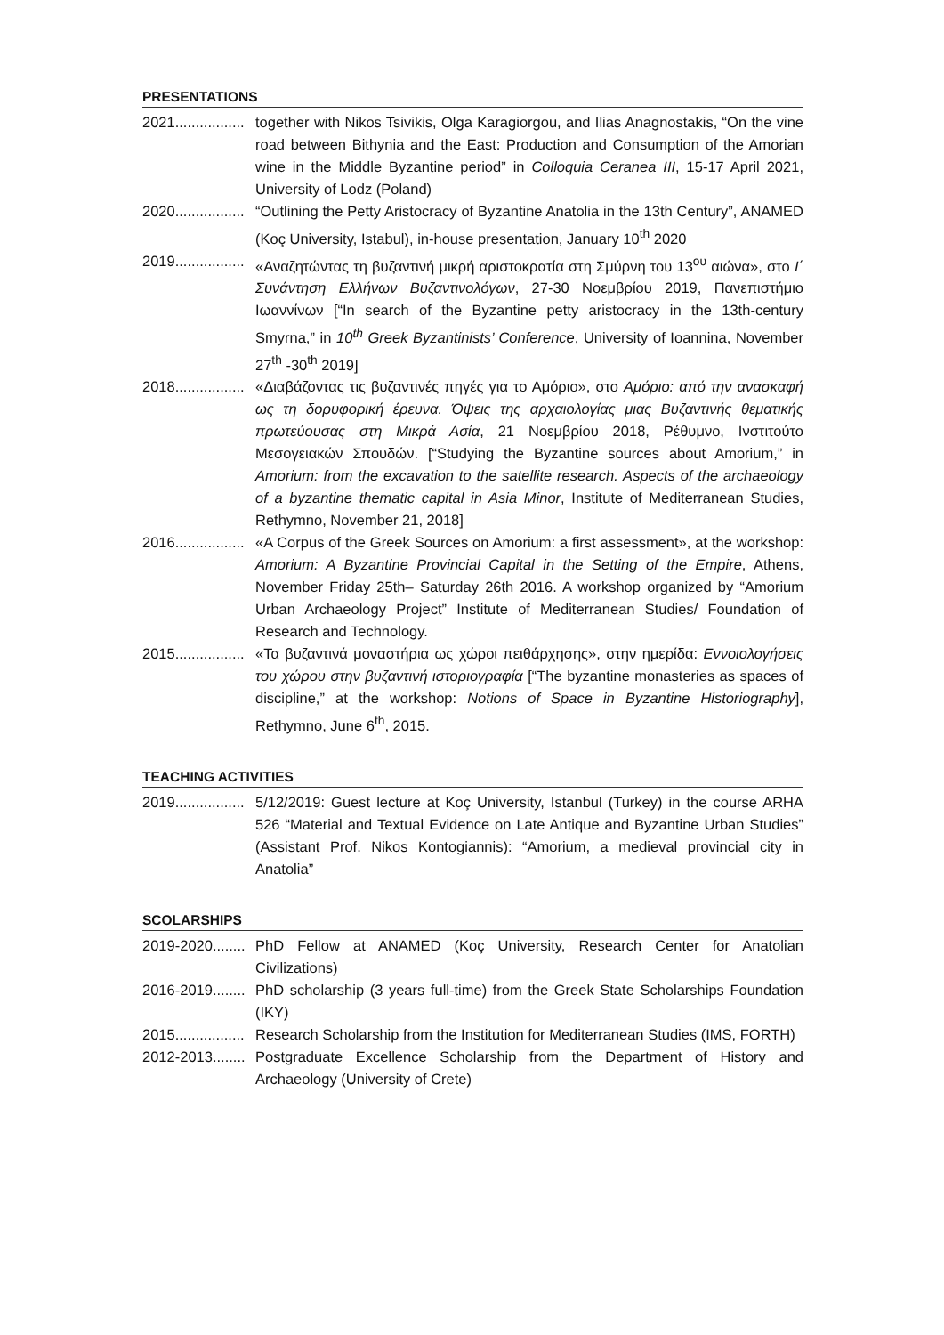PRESENTATIONS
2021................. together with Nikos Tsivikis, Olga Karagiorgou, and Ilias Anagnostakis, “On the vine road between Bithynia and the East: Production and Consumption of the Amorian wine in the Middle Byzantine period” in Colloquia Ceranea III, 15-17 April 2021, University of Lodz (Poland)
2020................. “Outlining the Petty Aristocracy of Byzantine Anatolia in the 13th Century”, ANAMED (Koç University, Istabul), in-house presentation, January 10<sup>th</sup> 2020
2019................. «Αναζητώντας τη βυζαντινή μικρή αριστοκρατία στη Σμύρνη του 13<sup>ου</sup> αιώνα», στο Ι΄ Συνάντηση Ελλήνων Βυζαντινολόγων, 27-30 Νοεμβρίου 2019, Πανεπιστήμιο Ιωαννίνων [“In search of the Byzantine petty aristocracy in the 13th-century Smyrna,” in 10<sup>th</sup> Greek Byzantinists’ Conference, University of Ioannina, November 27<sup>th</sup> -30<sup>th</sup> 2019]
2018................. «Διαβάζοντας τις βυζαντινές πηγές για το Αμόριο», στο Αμόριο: από την ανασκαφή ως τη δορυφορική έρευνα. Όψεις της αρχαιολογίας μιας Βυζαντινής θεματικής πρωτεύουσας στη Μικρά Ασία, 21 Νοεμβρίου 2018, Ρέθυμνο, Ινστιτούτο Μεσογειακών Σπουδών. [“Studying the Byzantine sources about Amorium,” in Amorium: from the excavation to the satellite research. Aspects of the archaeology of a byzantine thematic capital in Asia Minor, Institute of Mediterranean Studies, Rethymno, November 21, 2018]
2016................. «A Corpus of the Greek Sources on Amorium: a first assessment», at the workshop: Amorium: A Byzantine Provincial Capital in the Setting of the Empire, Athens, November Friday 25th– Saturday 26th 2016. A workshop organized by “Amorium Urban Archaeology Project” Institute of Mediterranean Studies/ Foundation of Research and Technology.
2015................. «Τα βυζαντινά μοναστήρια ως χώροι πειθάρχησης», στην ημερίδα: Εννοιολογήσεις του χώρου στην βυζαντινή ιστοριογραφία [“The byzantine monasteries as spaces of discipline,” at the workshop: Notions of Space in Byzantine Historiography], Rethymno, June 6<sup>th</sup>, 2015.
TEACHING ACTIVITIES
2019................. 5/12/2019: Guest lecture at Koç University, Istanbul (Turkey) in the course ARHA 526 “Material and Textual Evidence on Late Antique and Byzantine Urban Studies” (Assistant Prof. Nikos Kontogiannis): “Amorium, a medieval provincial city in Anatolia”
SCOLARSHIPS
2019-2020........ PhD Fellow at ANAMED (Koç University, Research Center for Anatolian Civilizations)
2016-2019........ PhD scholarship (3 years full-time) from the Greek State Scholarships Foundation (IKY)
2015................. Research Scholarship from the Institution for Mediterranean Studies (IMS, FORTH)
2012-2013........ Postgraduate Excellence Scholarship from the Department of History and Archaeology (University of Crete)